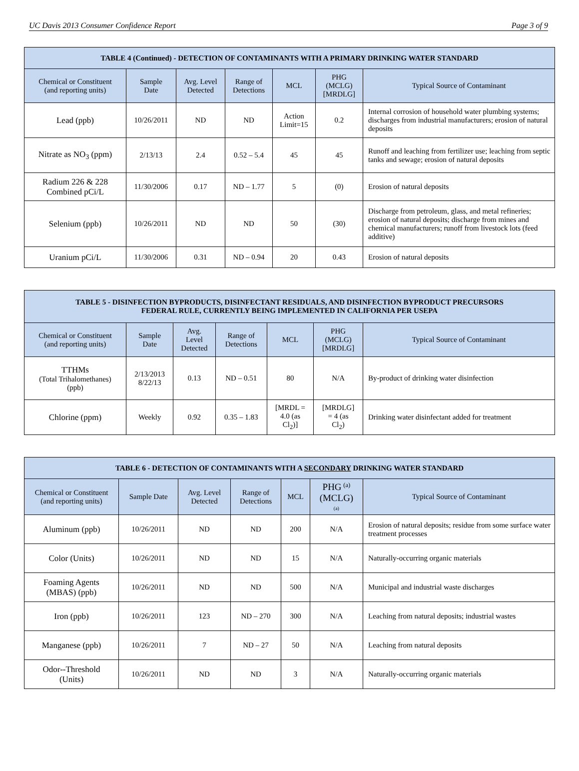UC Davis 2013 Consumer Confidence Report Page 3 of 9
| TABLE 4 (Continued) - DETECTION OF CONTAMINANTS WITH A PRIMARY DRINKING WATER STANDARD | | | | | | |
| --- | --- | --- | --- | --- | --- | --- |
| Chemical or Constituent (and reporting units) | Sample Date | Avg. Level Detected | Range of Detections | MCL | PHG (MCLG) [MRDLG] | Typical Source of Contaminant |
| Lead (ppb) | 10/26/2011 | ND | ND | Action Limit=15 | 0.2 | Internal corrosion of household water plumbing systems; discharges from industrial manufacturers; erosion of natural deposits |
| Nitrate as NO<sub>3</sub> (ppm) | 2/13/13 | 2.4 | 0.52 – 5.4 | 45 | 45 | Runoff and leaching from fertilizer use; leaching from septic tanks and sewage; erosion of natural deposits |
| Radium 226 & 228 Combined pCi/L | 11/30/2006 | 0.17 | ND – 1.77 | 5 | (0) | Erosion of natural deposits |
| Selenium (ppb) | 10/26/2011 | ND | ND | 50 | (30) | Discharge from petroleum, glass, and metal refineries; erosion of natural deposits; discharge from mines and chemical manufacturers; runoff from livestock lots (feed additive) |
| Uranium pCi/L | 11/30/2006 | 0.31 | ND – 0.94 | 20 | 0.43 | Erosion of natural deposits |
| TABLE 5 - DISINFECTION BYPRODUCTS, DISINFECTANT RESIDUALS, AND DISINFECTION BYPRODUCT PRECURSORS FEDERAL RULE, CURRENTLY BEING IMPLEMENTED IN CALIFORNIA PER USEPA | | | | | | |
| --- | --- | --- | --- | --- | --- | --- |
| Chemical or Constituent (and reporting units) | Sample Date | Avg. Level Detected | Range of Detections | MCL | PHG (MCLG) [MRDLG] | Typical Source of Contaminant |
| TTHMs (Total Trihalomethanes) (ppb) | 2/13/2013 8/22/13 | 0.13 | ND – 0.51 | 80 | N/A | By-product of drinking water disinfection |
| Chlorine (ppm) | Weekly | 0.92 | 0.35 – 1.83 | [MRDL = 4.0 (as Cl<sub>2</sub>)] | [MRDLG] = 4 (as Cl<sub>2</sub>) | Drinking water disinfectant added for treatment |
| TABLE 6 - DETECTION OF CONTAMINANTS WITH A SECONDARY DRINKING WATER STANDARD | | | | | | |
| --- | --- | --- | --- | --- | --- | --- |
| Chemical or Constituent (and reporting units) | Sample Date | Avg. Level Detected | Range of Detections | MCL | PHG <sup>(a)</sup> (MCLG) (a) | Typical Source of Contaminant |
| Aluminum (ppb) | 10/26/2011 | ND | ND | 200 | N/A | Erosion of natural deposits; residue from some surface water treatment processes |
| Color (Units) | 10/26/2011 | ND | ND | 15 | N/A | Naturally-occurring organic materials |
| Foaming Agents (MBAS) (ppb) | 10/26/2011 | ND | ND | 500 | N/A | Municipal and industrial waste discharges |
| Iron (ppb) | 10/26/2011 | 123 | ND – 270 | 300 | N/A | Leaching from natural deposits; industrial wastes |
| Manganese (ppb) | 10/26/2011 | 7 | ND – 27 | 50 | N/A | Leaching from natural deposits |
| Odor--Threshold (Units) | 10/26/2011 | ND | ND | 3 | N/A | Naturally-occurring organic materials |